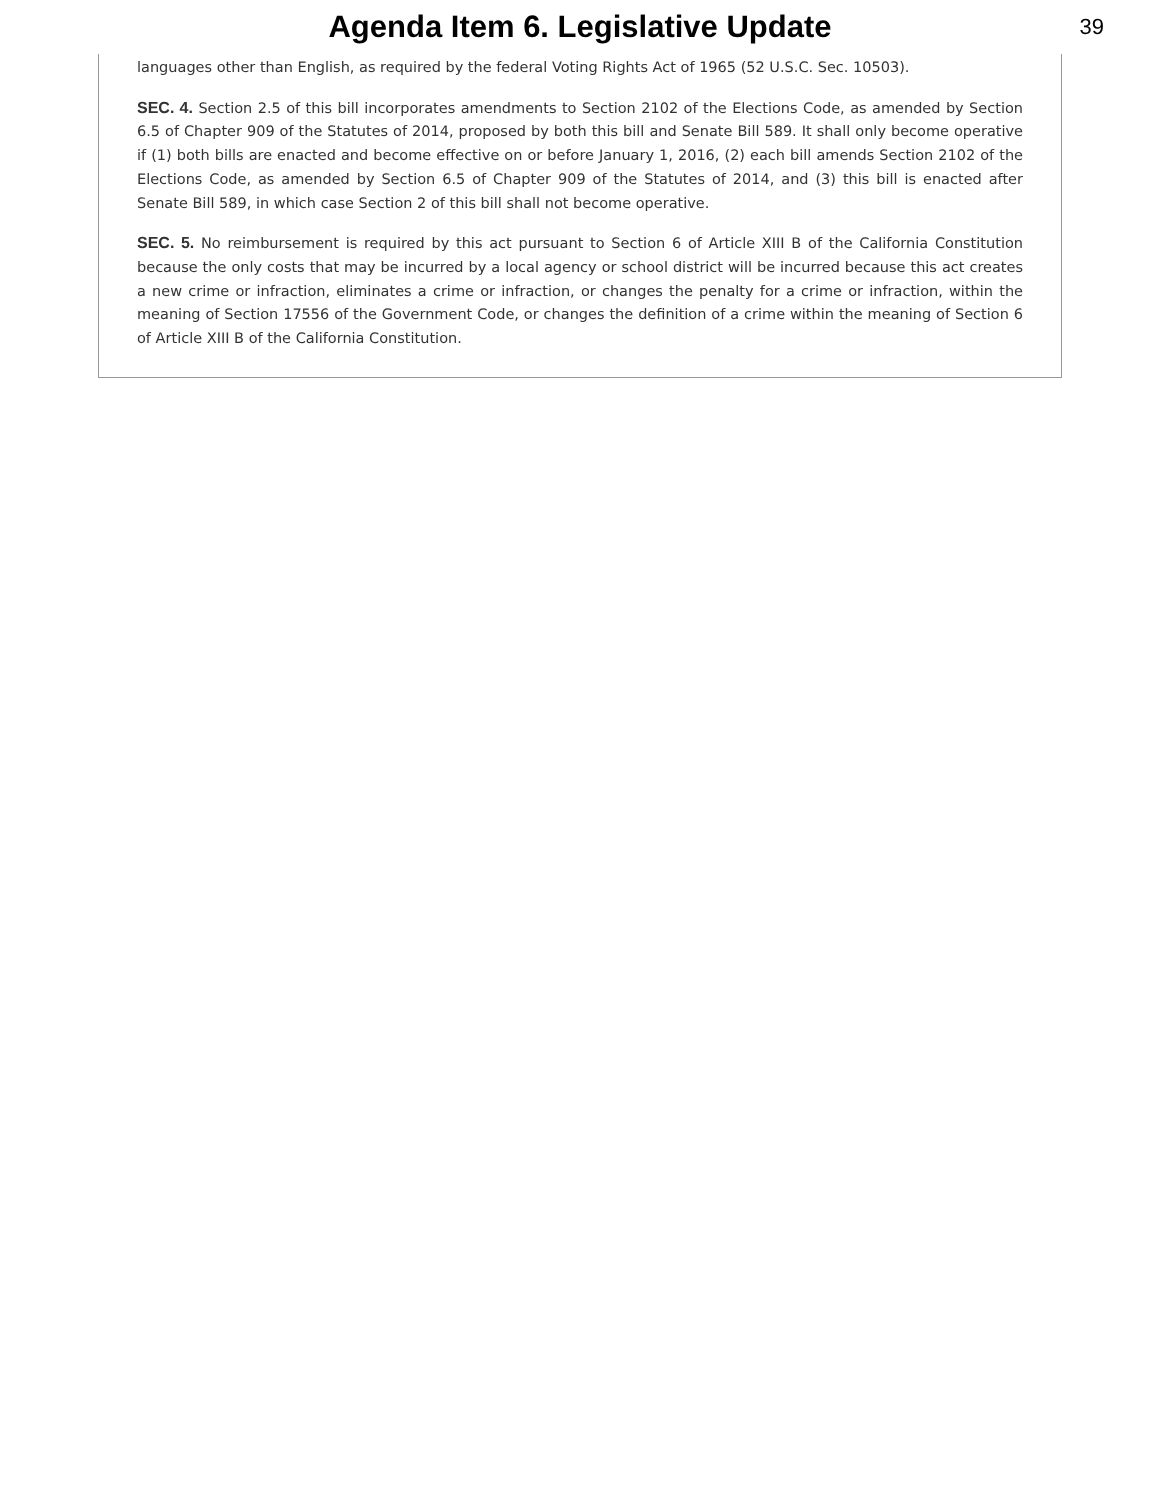Agenda Item 6. Legislative Update
39
languages other than English, as required by the federal Voting Rights Act of 1965 (52 U.S.C. Sec. 10503).
SEC. 4. Section 2.5 of this bill incorporates amendments to Section 2102 of the Elections Code, as amended by Section 6.5 of Chapter 909 of the Statutes of 2014, proposed by both this bill and Senate Bill 589. It shall only become operative if (1) both bills are enacted and become effective on or before January 1, 2016, (2) each bill amends Section 2102 of the Elections Code, as amended by Section 6.5 of Chapter 909 of the Statutes of 2014, and (3) this bill is enacted after Senate Bill 589, in which case Section 2 of this bill shall not become operative.
SEC. 5. No reimbursement is required by this act pursuant to Section 6 of Article XIII B of the California Constitution because the only costs that may be incurred by a local agency or school district will be incurred because this act creates a new crime or infraction, eliminates a crime or infraction, or changes the penalty for a crime or infraction, within the meaning of Section 17556 of the Government Code, or changes the definition of a crime within the meaning of Section 6 of Article XIII B of the California Constitution.